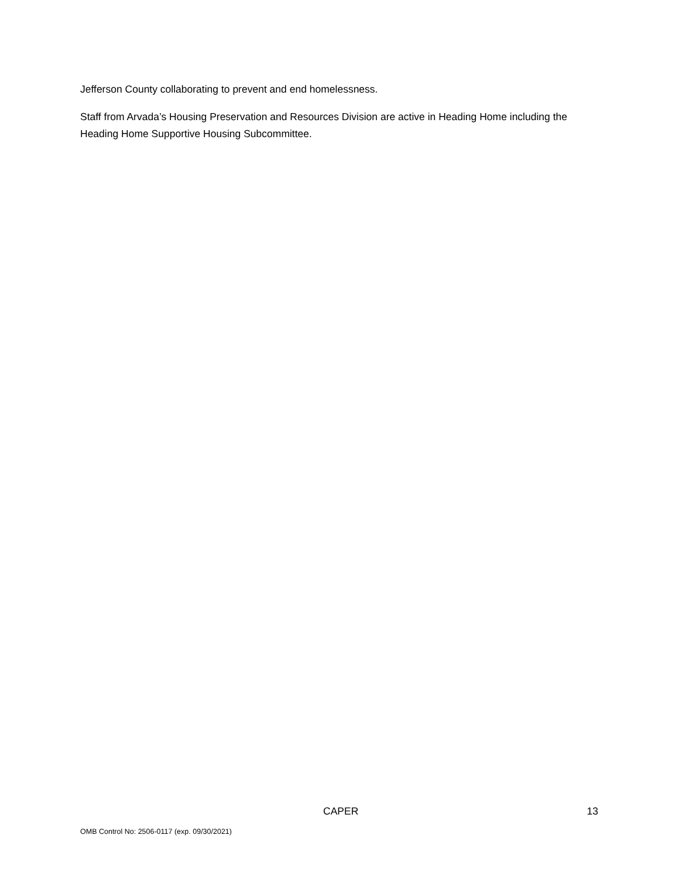Jefferson County collaborating to prevent and end homelessness.
Staff from Arvada’s Housing Preservation and Resources Division are active in Heading Home including the Heading Home Supportive Housing Subcommittee.
CAPER 13
OMB Control No: 2506-0117 (exp. 09/30/2021)